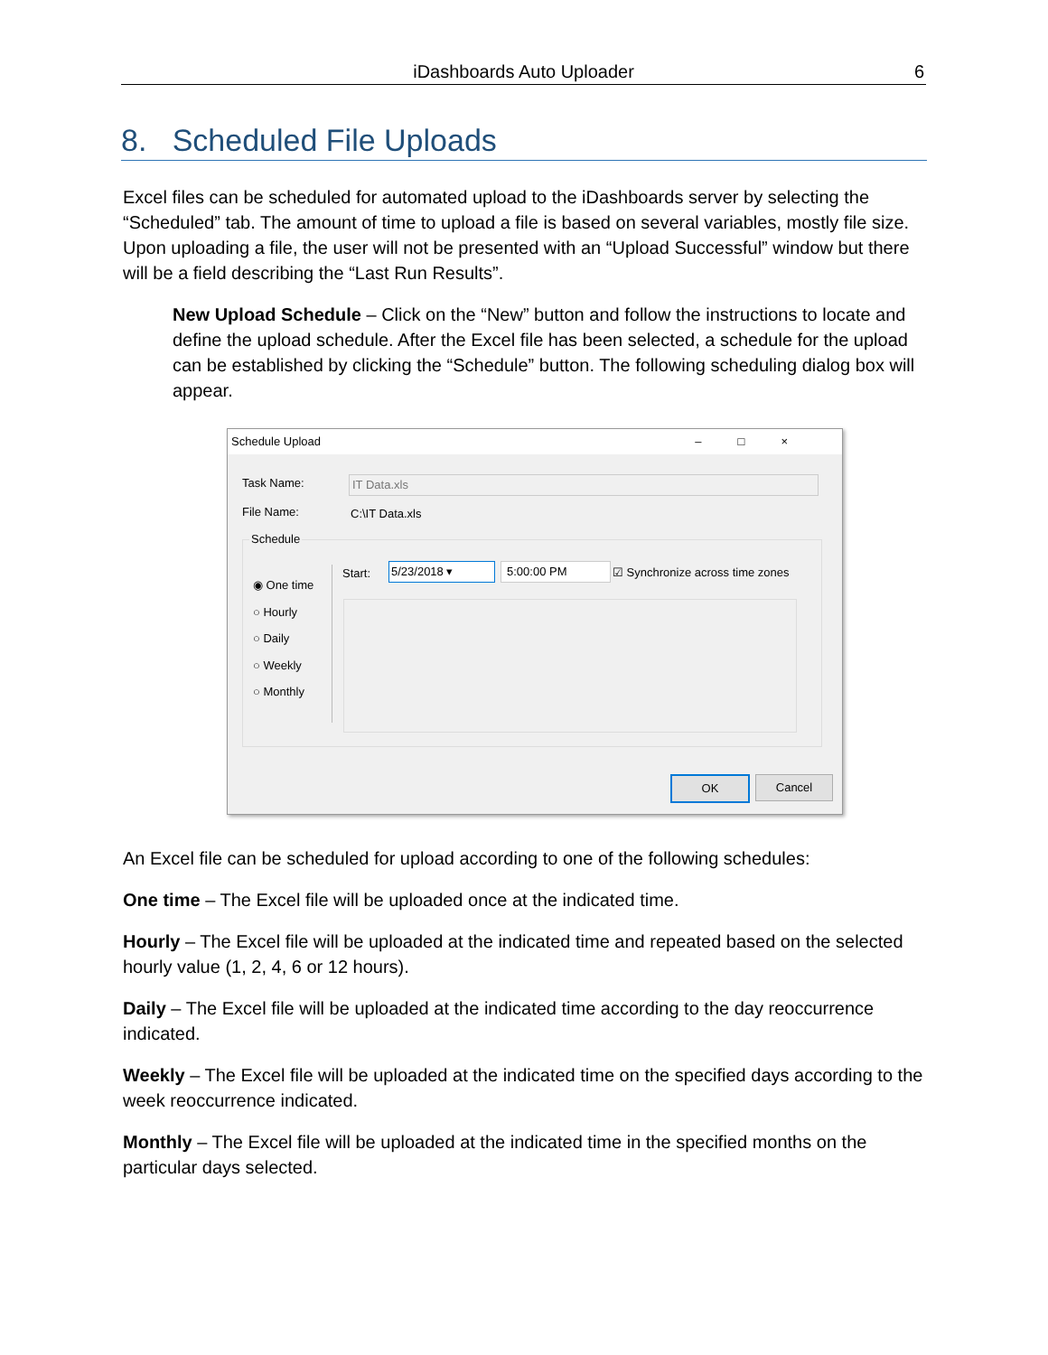iDashboards Auto Uploader 6
8. Scheduled File Uploads
Excel files can be scheduled for automated upload to the iDashboards server by selecting the “Scheduled” tab. The amount of time to upload a file is based on several variables, mostly file size. Upon uploading a file, the user will not be presented with an “Upload Successful” window but there will be a field describing the “Last Run Results”.
New Upload Schedule – Click on the “New” button and follow the instructions to locate and define the upload schedule. After the Excel file has been selected, a schedule for the upload can be established by clicking the “Schedule” button. The following scheduling dialog box will appear.
Schedule Upload –□×
Task Name: IT Data.xls
File Name: C:\IT Data.xls
Schedule
◉ One time
○ Hourly
○ Daily
○ Weekly
○ Monthly
Start: 5/23/2018 ▾ 5:00:00 PM
☑ Synchronize across time zones
OK Cancel
An Excel file can be scheduled for upload according to one of the following schedules:
One time – The Excel file will be uploaded once at the indicated time.
Hourly – The Excel file will be uploaded at the indicated time and repeated based on the selected hourly value (1, 2, 4, 6 or 12 hours).
Daily – The Excel file will be uploaded at the indicated time according to the day reoccurrence indicated.
Weekly – The Excel file will be uploaded at the indicated time on the specified days according to the week reoccurrence indicated.
Monthly – The Excel file will be uploaded at the indicated time in the specified months on the particular days selected.